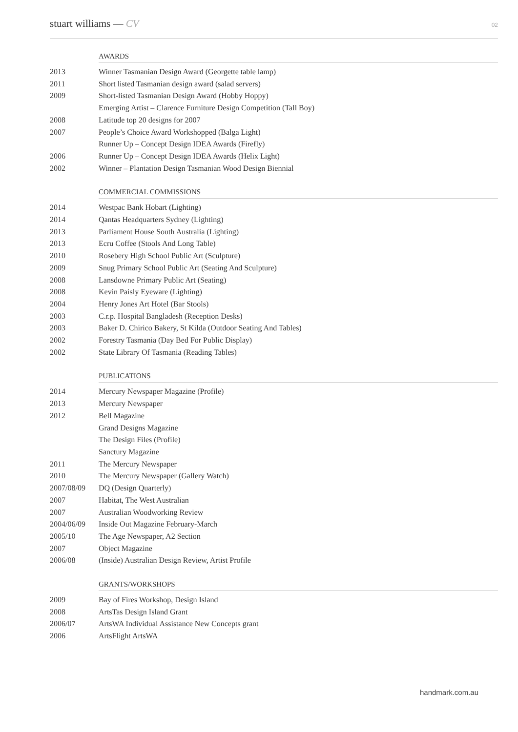stuart williams — CV 02
AWARDS
2013 Winner Tasmanian Design Award (Georgette table lamp)
2011 Short listed Tasmanian design award (salad servers)
2009 Short-listed Tasmanian Design Award (Hobby Hoppy)
Emerging Artist – Clarence Furniture Design Competition (Tall Boy)
2008 Latitude top 20 designs for 2007
2007 People’s Choice Award Workshopped (Balga Light)
Runner Up – Concept Design IDEA Awards (Firefly)
2006 Runner Up – Concept Design IDEA Awards (Helix Light)
2002 Winner – Plantation Design Tasmanian Wood Design Biennial
COMMERCIAL COMMISSIONS
2014 Westpac Bank Hobart (Lighting)
2014 Qantas Headquarters Sydney (Lighting)
2013 Parliament House South Australia (Lighting)
2013 Ecru Coffee (Stools And Long Table)
2010 Rosebery High School Public Art (Sculpture)
2009 Snug Primary School Public Art (Seating And Sculpture)
2008 Lansdowne Primary Public Art (Seating)
2008 Kevin Paisly Eyeware (Lighting)
2004 Henry Jones Art Hotel (Bar Stools)
2003 C.r.p. Hospital Bangladesh (Reception Desks)
2003 Baker D. Chirico Bakery, St Kilda (Outdoor Seating And Tables)
2002 Forestry Tasmania (Day Bed For Public Display)
2002 State Library Of Tasmania (Reading Tables)
PUBLICATIONS
2014 Mercury Newspaper Magazine (Profile)
2013 Mercury Newspaper
2012 Bell Magazine
Grand Designs Magazine
The Design Files (Profile)
Sanctury Magazine
2011 The Mercury Newspaper
2010 The Mercury Newspaper (Gallery Watch)
2007/08/09 DQ (Design Quarterly)
2007 Habitat, The West Australian
2007 Australian Woodworking Review
2004/06/09 Inside Out Magazine February-March
2005/10 The Age Newspaper, A2 Section
2007 Object Magazine
2006/08 (Inside) Australian Design Review, Artist Profile
GRANTS/WORKSHOPS
2009 Bay of Fires Workshop, Design Island
2008 ArtsTas Design Island Grant
2006/07 ArtsWA Individual Assistance New Concepts grant
2006 ArtsFlight ArtsWA
handmark.com.au